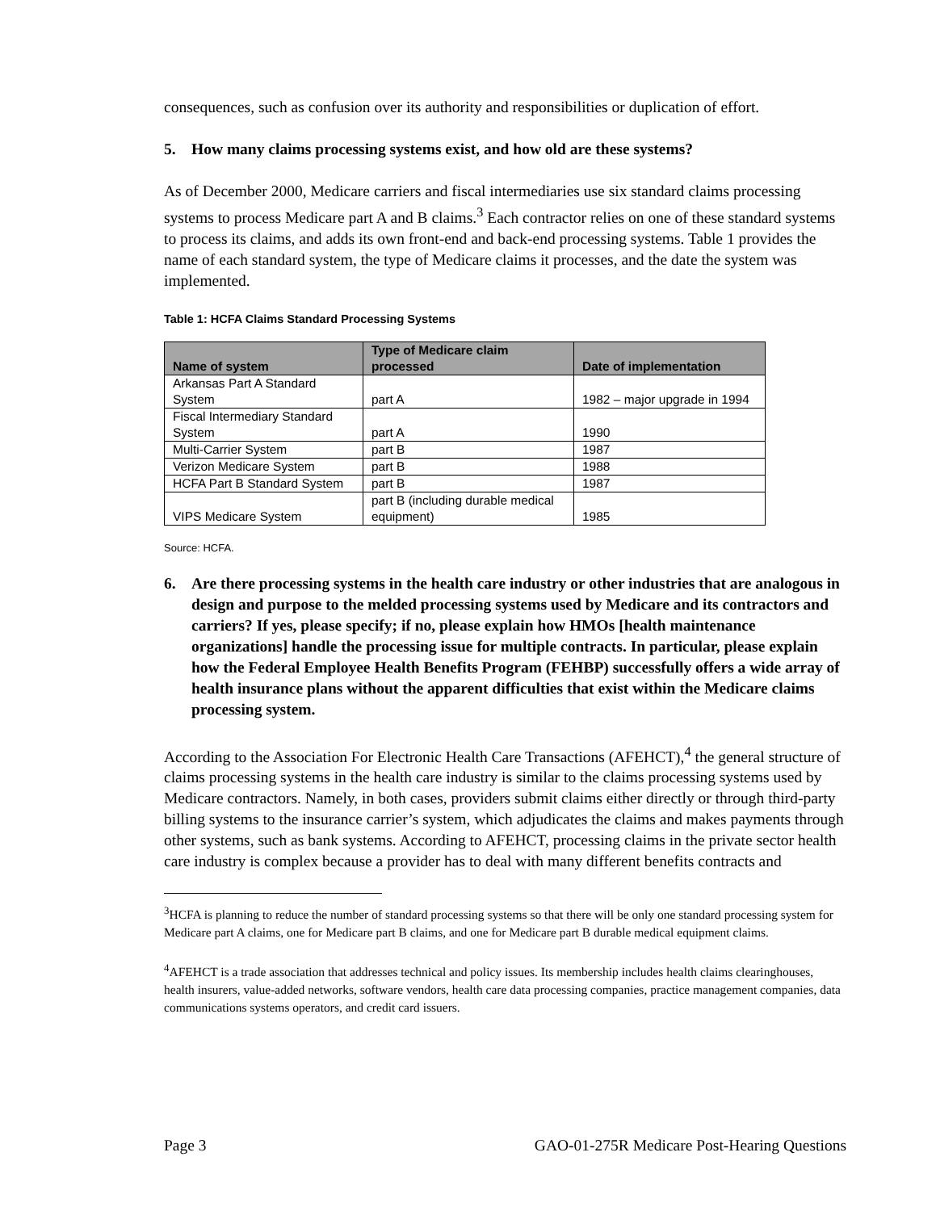consequences, such as confusion over its authority and responsibilities or duplication of effort.
5. How many claims processing systems exist, and how old are these systems?
As of December 2000, Medicare carriers and fiscal intermediaries use six standard claims processing systems to process Medicare part A and B claims.<sup>3</sup> Each contractor relies on one of these standard systems to process its claims, and adds its own front-end and back-end processing systems. Table 1 provides the name of each standard system, the type of Medicare claims it processes, and the date the system was implemented.
Table 1: HCFA Claims Standard Processing Systems
| Name of system | Type of Medicare claim processed | Date of implementation |
| --- | --- | --- |
| Arkansas Part A Standard System | part A | 1982 – major upgrade in 1994 |
| Fiscal Intermediary Standard System | part A | 1990 |
| Multi-Carrier System | part B | 1987 |
| Verizon Medicare System | part B | 1988 |
| HCFA Part B Standard System | part B | 1987 |
| VIPS Medicare System | part B (including durable medical equipment) | 1985 |
Source: HCFA.
6. Are there processing systems in the health care industry or other industries that are analogous in design and purpose to the melded processing systems used by Medicare and its contractors and carriers? If yes, please specify; if no, please explain how HMOs [health maintenance organizations] handle the processing issue for multiple contracts. In particular, please explain how the Federal Employee Health Benefits Program (FEHBP) successfully offers a wide array of health insurance plans without the apparent difficulties that exist within the Medicare claims processing system.
According to the Association For Electronic Health Care Transactions (AFEHCT),<sup>4</sup> the general structure of claims processing systems in the health care industry is similar to the claims processing systems used by Medicare contractors. Namely, in both cases, providers submit claims either directly or through third-party billing systems to the insurance carrier’s system, which adjudicates the claims and makes payments through other systems, such as bank systems. According to AFEHCT, processing claims in the private sector health care industry is complex because a provider has to deal with many different benefits contracts and
<sup>3</sup>HCFA is planning to reduce the number of standard processing systems so that there will be only one standard processing system for Medicare part A claims, one for Medicare part B claims, and one for Medicare part B durable medical equipment claims.
<sup>4</sup> AFEHCT is a trade association that addresses technical and policy issues. Its membership includes health claims clearinghouses, health insurers, value-added networks, software vendors, health care data processing companies, practice management companies, data communications systems operators, and credit card issuers.
Page 3 GAO-01-275R Medicare Post-Hearing Questions